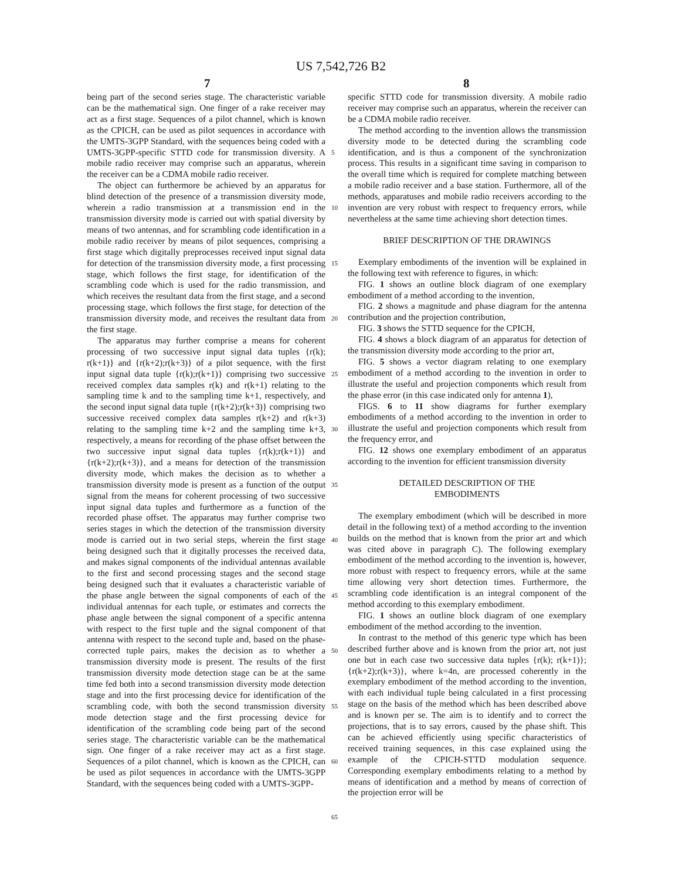US 7,542,726 B2
7 8
being part of the second series stage. The characteristic variable can be the mathematical sign. One finger of a rake receiver may act as a first stage. Sequences of a pilot channel, which is known as the CPICH, can be used as pilot sequences in accordance with the UMTS-3GPP Standard, with the sequences being coded with a UMTS-3GPP-specific STTD code for transmission diversity. A mobile radio receiver may comprise such an apparatus, wherein the receiver can be a CDMA mobile radio receiver.
The object can furthermore be achieved by an apparatus for blind detection of the presence of a transmission diversity mode, wherein a radio transmission at a transmission end in the transmission diversity mode is carried out with spatial diversity by means of two antennas, and for scrambling code identification in a mobile radio receiver by means of pilot sequences, comprising a first stage which digitally preprocesses received input signal data for detection of the transmission diversity mode, a first processing stage, which follows the first stage, for identification of the scrambling code which is used for the radio transmission, and which receives the resultant data from the first stage, and a second processing stage, which follows the first stage, for detection of the transmission diversity mode, and receives the resultant data from the first stage.
The apparatus may further comprise a means for coherent processing of two successive input signal data tuples {r(k); r(k+1)} and {r(k+2);r(k+3)} of a pilot sequence, with the first input signal data tuple {r(k);r(k+1)} comprising two successive received complex data samples r(k) and r(k+1) relating to the sampling time k and to the sampling time k+1, respectively, and the second input signal data tuple {r(k+2);r(k+3)} comprising two successive received complex data samples r(k+2) and r(k+3) relating to the sampling time k+2 and the sampling time k+3, respectively, a means for recording of the phase offset between the two successive input signal data tuples {r(k);r(k+1)} and {r(k+2);r(k+3)}, and a means for detection of the transmission diversity mode, which makes the decision as to whether a transmission diversity mode is present as a function of the output signal from the means for coherent processing of two successive input signal data tuples and furthermore as a function of the recorded phase offset. The apparatus may further comprise two series stages in which the detection of the transmission diversity mode is carried out in two serial steps, wherein the first stage being designed such that it digitally processes the received data, and makes signal components of the individual antennas available to the first and second processing stages and the second stage being designed such that it evaluates a characteristic variable of the phase angle between the signal components of each of the individual antennas for each tuple, or estimates and corrects the phase angle between the signal component of a specific antenna with respect to the first tuple and the signal component of that antenna with respect to the second tuple and, based on the phase-corrected tuple pairs, makes the decision as to whether a transmission diversity mode is present. The results of the first transmission diversity mode detection stage can be at the same time fed both into a second transmission diversity mode detection stage and into the first processing device for identification of the scrambling code, with both the second transmission diversity mode detection stage and the first processing device for identification of the scrambling code being part of the second series stage. The characteristic variable can be the mathematical sign. One finger of a rake receiver may act as a first stage. Sequences of a pilot channel, which is known as the CPICH, can be used as pilot sequences in accordance with the UMTS-3GPP Standard, with the sequences being coded with a UMTS-3GPP-
5
10
15
20
25
30
35
40
45
50
55
60
65
specific STTD code for transmission diversity. A mobile radio receiver may comprise such an apparatus, wherein the receiver can be a CDMA mobile radio receiver.
The method according to the invention allows the transmission diversity mode to be detected during the scrambling code identification, and is thus a component of the synchronization process. This results in a significant time saving in comparison to the overall time which is required for complete matching between a mobile radio receiver and a base station. Furthermore, all of the methods, apparatuses and mobile radio receivers according to the invention are very robust with respect to frequency errors, while nevertheless at the same time achieving short detection times.
BRIEF DESCRIPTION OF THE DRAWINGS
Exemplary embodiments of the invention will be explained in the following text with reference to figures, in which:
FIG. 1 shows an outline block diagram of one exemplary embodiment of a method according to the invention,
FIG. 2 shows a magnitude and phase diagram for the antenna contribution and the projection contribution,
FIG. 3 shows the STTD sequence for the CPICH,
FIG. 4 shows a block diagram of an apparatus for detection of the transmission diversity mode according to the prior art,
FIG. 5 shows a vector diagram relating to one exemplary embodiment of a method according to the invention in order to illustrate the useful and projection components which result from the phase error (in this case indicated only for antenna 1),
FIGS. 6 to 11 show diagrams for further exemplary embodiments of a method according to the invention in order to illustrate the useful and projection components which result from the frequency error, and
FIG. 12 shows one exemplary embodiment of an apparatus according to the invention for efficient transmission diversity
DETAILED DESCRIPTION OF THE
EMBODIMENTS
The exemplary embodiment (which will be described in more detail in the following text) of a method according to the invention builds on the method that is known from the prior art and which was cited above in paragraph C). The following exemplary embodiment of the method according to the invention is, however, more robust with respect to frequency errors, while at the same time allowing very short detection times. Furthermore, the scrambling code identification is an integral component of the method according to this exemplary embodiment.
FIG. 1 shows an outline block diagram of one exemplary embodiment of the method according to the invention.
In contrast to the method of this generic type which has been described further above and is known from the prior art, not just one but in each case two successive data tuples {r(k); r(k+1)}; {r(k+2);r(k+3)}, where k=4n, are processed coherently in the exemplary embodiment of the method according to the invention, with each individual tuple being calculated in a first processing stage on the basis of the method which has been described above and is known per se. The aim is to identify and to correct the projections, that is to say errors, caused by the phase shift. This can be achieved efficiently using specific characteristics of received training sequences, in this case explained using the example of the CPICH-STTD modulation sequence. Corresponding exemplary embodiments relating to a method by means of identification and a method by means of correction of the projection error will be